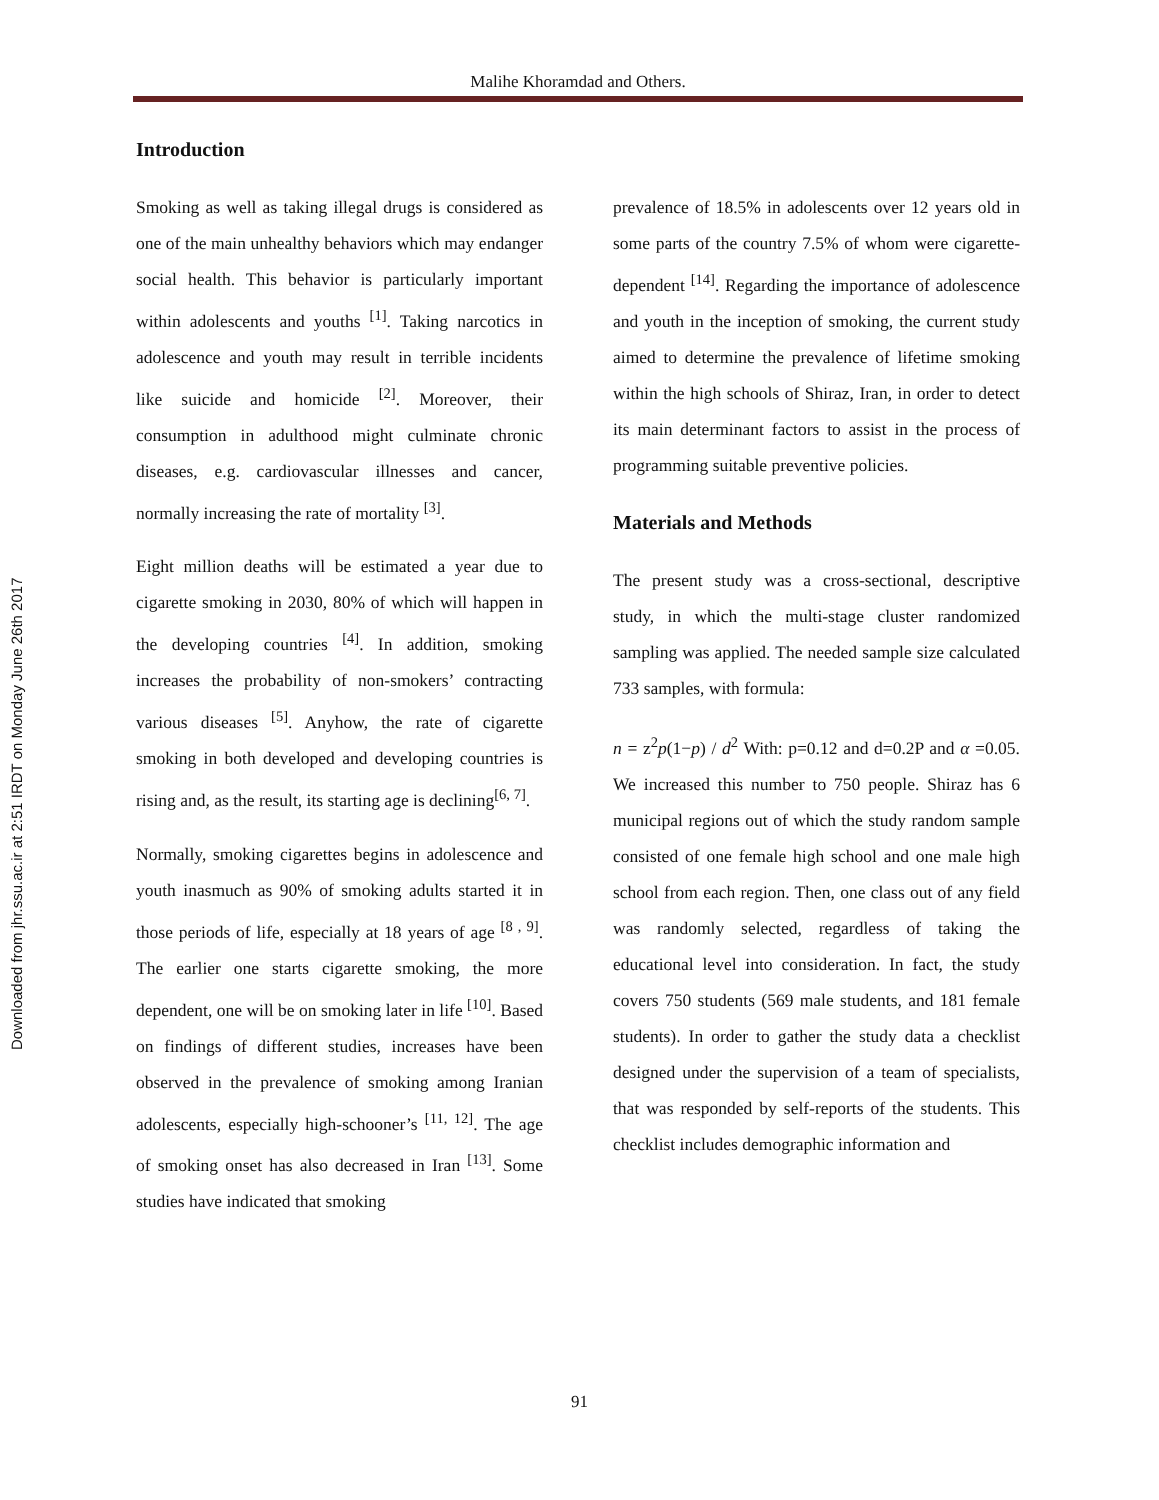Downloaded from jhr.ssu.ac.ir at 2:51 IRDT on Monday June 26th 2017
Malihe Khoramdad and Others.
Introduction
Smoking as well as taking illegal drugs is considered as one of the main unhealthy behaviors which may endanger social health. This behavior is particularly important within adolescents and youths <sup>[1]</sup>. Taking narcotics in adolescence and youth may result in terrible incidents like suicide and homicide <sup>[2]</sup>. Moreover, their consumption in adulthood might culminate chronic diseases, e.g. cardiovascular illnesses and cancer, normally increasing the rate of mortality <sup>[3]</sup>.
Eight million deaths will be estimated a year due to cigarette smoking in 2030, 80% of which will happen in the developing countries <sup>[4]</sup>. In addition, smoking increases the probability of non-smokers’ contracting various diseases <sup>[5]</sup>. Anyhow, the rate of cigarette smoking in both developed and developing countries is rising and, as the result, its starting age is declining<sup>[6, 7]</sup>.
Normally, smoking cigarettes begins in adolescence and youth inasmuch as 90% of smoking adults started it in those periods of life, especially at 18 years of age <sup>[8 , 9]</sup>. The earlier one starts cigarette smoking, the more dependent, one will be on smoking later in life <sup>[10]</sup>. Based on findings of different studies, increases have been observed in the prevalence of smoking among Iranian adolescents, especially high-schooner’s <sup>[11, 12]</sup>. The age of smoking onset has also decreased in Iran <sup>[13]</sup>. Some studies have indicated that smoking
prevalence of 18.5% in adolescents over 12 years old in some parts of the country 7.5% of whom were cigarette-dependent <sup>[14]</sup>. Regarding the importance of adolescence and youth in the inception of smoking, the current study aimed to determine the prevalence of lifetime smoking within the high schools of Shiraz, Iran, in order to detect its main determinant factors to assist in the process of programming suitable preventive policies.
Materials and Methods
The present study was a cross-sectional, descriptive study, in which the multi-stage cluster randomized sampling was applied. The needed sample size calculated 733 samples, with formula:
n = z<sup>2</sup>p(1−p) / d<sup>2</sup> With: p=0.12 and d=0.2P and α =0.05. We increased this number to 750 people. Shiraz has 6 municipal regions out of which the study random sample consisted of one female high school and one male high school from each region. Then, one class out of any field was randomly selected, regardless of taking the educational level into consideration. In fact, the study covers 750 students (569 male students, and 181 female students). In order to gather the study data a checklist designed under the supervision of a team of specialists, that was responded by self-reports of the students. This checklist includes demographic information and
91